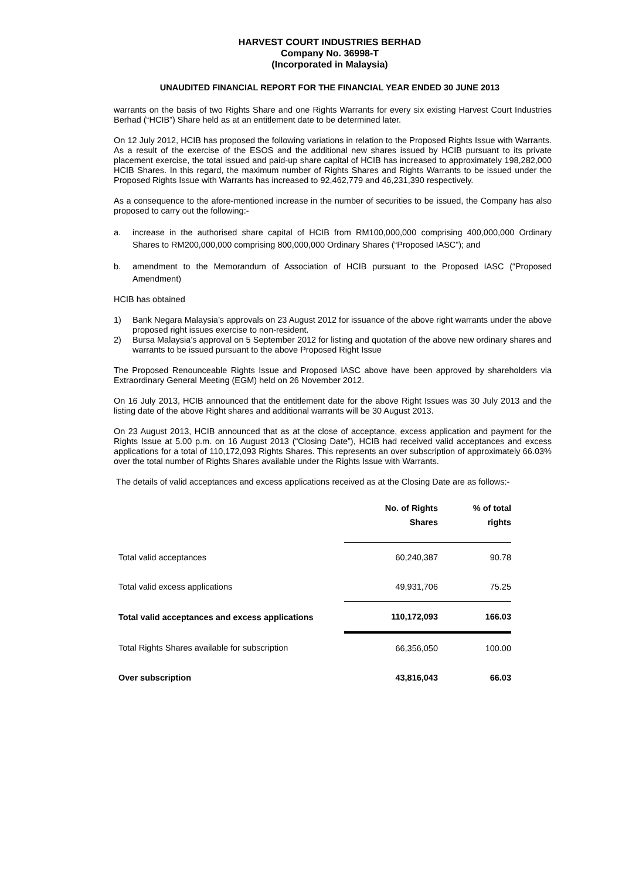HARVEST COURT INDUSTRIES BERHAD
Company No. 36998-T
(Incorporated in Malaysia)
UNAUDITED FINANCIAL REPORT FOR THE FINANCIAL YEAR ENDED 30 JUNE 2013
warrants on the basis of two Rights Share and one Rights Warrants for every six existing Harvest Court Industries Berhad (“HCIB”) Share held as at an entitlement date to be determined later.
On 12 July 2012, HCIB has proposed the following variations in relation to the Proposed Rights Issue with Warrants. As a result of the exercise of the ESOS and the additional new shares issued by HCIB pursuant to its private placement exercise, the total issued and paid-up share capital of HCIB has increased to approximately 198,282,000 HCIB Shares. In this regard, the maximum number of Rights Shares and Rights Warrants to be issued under the Proposed Rights Issue with Warrants has increased to 92,462,779 and 46,231,390 respectively.
As a consequence to the afore-mentioned increase in the number of securities to be issued, the Company has also proposed to carry out the following:-
a. increase in the authorised share capital of HCIB from RM100,000,000 comprising 400,000,000 Ordinary Shares to RM200,000,000 comprising 800,000,000 Ordinary Shares (“Proposed IASC”); and
b. amendment to the Memorandum of Association of HCIB pursuant to the Proposed IASC (“Proposed Amendment)
HCIB has obtained
1) Bank Negara Malaysia’s approvals on 23 August 2012 for issuance of the above right warrants under the above proposed right issues exercise to non-resident.
2) Bursa Malaysia’s approval on 5 September 2012 for listing and quotation of the above new ordinary shares and warrants to be issued pursuant to the above Proposed Right Issue
The Proposed Renounceable Rights Issue and Proposed IASC above have been approved by shareholders via Extraordinary General Meeting (EGM) held on 26 November 2012.
On 16 July 2013, HCIB announced that the entitlement date for the above Right Issues was 30 July 2013 and the listing date of the above Right shares and additional warrants will be 30 August 2013.
On 23 August 2013, HCIB announced that as at the close of acceptance, excess application and payment for the Rights Issue at 5.00 p.m. on 16 August 2013 (“Closing Date”), HCIB had received valid acceptances and excess applications for a total of 110,172,093 Rights Shares. This represents an over subscription of approximately 66.03% over the total number of Rights Shares available under the Rights Issue with Warrants.
The details of valid acceptances and excess applications received as at the Closing Date are as follows:-
| | No. of Rights Shares | % of total rights |
| --- | --- | --- |
| Total valid acceptances | 60,240,387 | 90.78 |
| Total valid excess applications | 49,931,706 | 75.25 |
| Total valid acceptances and excess applications | 110,172,093 | 166.03 |
| Total Rights Shares available for subscription | 66,356,050 | 100.00 |
| Over subscription | 43,816,043 | 66.03 |